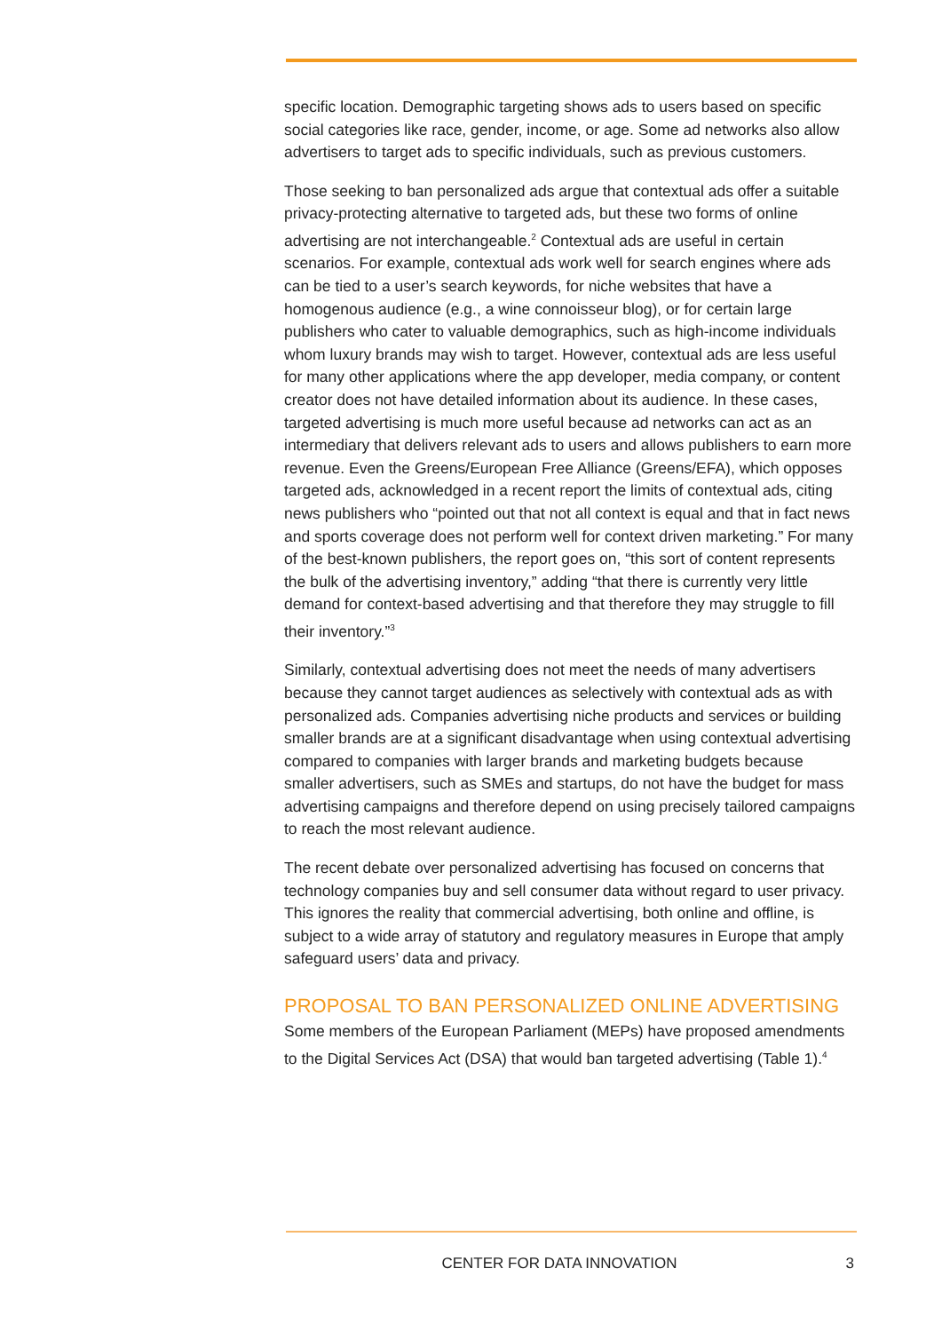specific location. Demographic targeting shows ads to users based on specific social categories like race, gender, income, or age. Some ad networks also allow advertisers to target ads to specific individuals, such as previous customers.
Those seeking to ban personalized ads argue that contextual ads offer a suitable privacy-protecting alternative to targeted ads, but these two forms of online advertising are not interchangeable.<sup>2</sup> Contextual ads are useful in certain scenarios. For example, contextual ads work well for search engines where ads can be tied to a user’s search keywords, for niche websites that have a homogenous audience (e.g., a wine connoisseur blog), or for certain large publishers who cater to valuable demographics, such as high-income individuals whom luxury brands may wish to target. However, contextual ads are less useful for many other applications where the app developer, media company, or content creator does not have detailed information about its audience. In these cases, targeted advertising is much more useful because ad networks can act as an intermediary that delivers relevant ads to users and allows publishers to earn more revenue. Even the Greens/European Free Alliance (Greens/EFA), which opposes targeted ads, acknowledged in a recent report the limits of contextual ads, citing news publishers who “pointed out that not all context is equal and that in fact news and sports coverage does not perform well for context driven marketing.” For many of the best-known publishers, the report goes on, “this sort of content represents the bulk of the advertising inventory,” adding “that there is currently very little demand for context-based advertising and that therefore they may struggle to fill their inventory.”<sup>3</sup>
Similarly, contextual advertising does not meet the needs of many advertisers because they cannot target audiences as selectively with contextual ads as with personalized ads. Companies advertising niche products and services or building smaller brands are at a significant disadvantage when using contextual advertising compared to companies with larger brands and marketing budgets because smaller advertisers, such as SMEs and startups, do not have the budget for mass advertising campaigns and therefore depend on using precisely tailored campaigns to reach the most relevant audience.
The recent debate over personalized advertising has focused on concerns that technology companies buy and sell consumer data without regard to user privacy. This ignores the reality that commercial advertising, both online and offline, is subject to a wide array of statutory and regulatory measures in Europe that amply safeguard users’ data and privacy.
PROPOSAL TO BAN PERSONALIZED ONLINE ADVERTISING
Some members of the European Parliament (MEPs) have proposed amendments to the Digital Services Act (DSA) that would ban targeted advertising (Table 1).<sup>4</sup>
CENTER FOR DATA INNOVATION 3